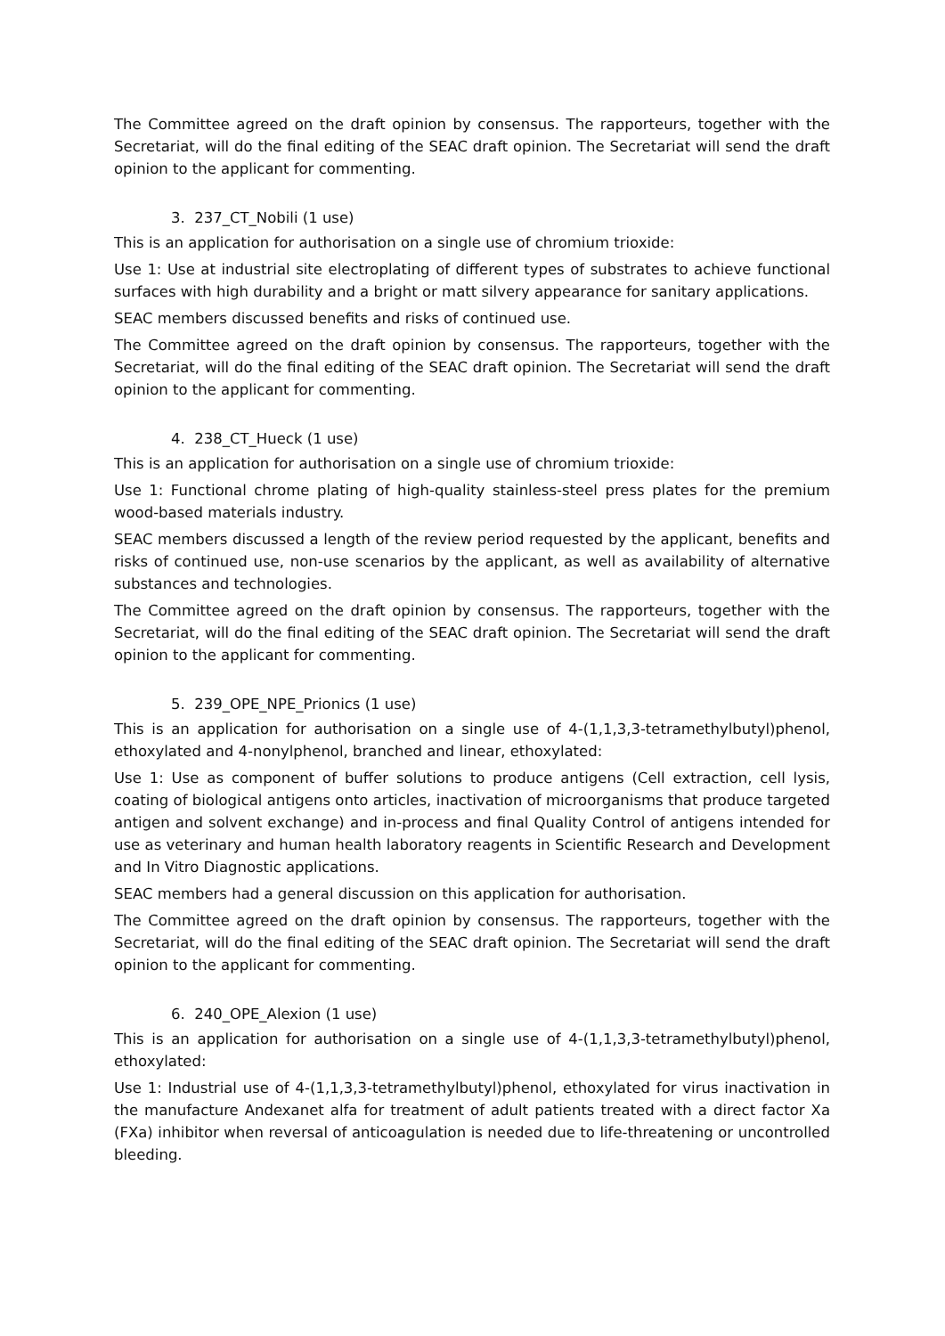The Committee agreed on the draft opinion by consensus. The rapporteurs, together with the Secretariat, will do the final editing of the SEAC draft opinion. The Secretariat will send the draft opinion to the applicant for commenting.
3. 237_CT_Nobili (1 use)
This is an application for authorisation on a single use of chromium trioxide:
Use 1: Use at industrial site electroplating of different types of substrates to achieve functional surfaces with high durability and a bright or matt silvery appearance for sanitary applications.
SEAC members discussed benefits and risks of continued use.
The Committee agreed on the draft opinion by consensus. The rapporteurs, together with the Secretariat, will do the final editing of the SEAC draft opinion. The Secretariat will send the draft opinion to the applicant for commenting.
4. 238_CT_Hueck (1 use)
This is an application for authorisation on a single use of chromium trioxide:
Use 1: Functional chrome plating of high-quality stainless-steel press plates for the premium wood-based materials industry.
SEAC members discussed a length of the review period requested by the applicant, benefits and risks of continued use, non-use scenarios by the applicant, as well as availability of alternative substances and technologies.
The Committee agreed on the draft opinion by consensus. The rapporteurs, together with the Secretariat, will do the final editing of the SEAC draft opinion. The Secretariat will send the draft opinion to the applicant for commenting.
5. 239_OPE_NPE_Prionics (1 use)
This is an application for authorisation on a single use of 4-(1,1,3,3-tetramethylbutyl)phenol, ethoxylated and 4-nonylphenol, branched and linear, ethoxylated:
Use 1: Use as component of buffer solutions to produce antigens (Cell extraction, cell lysis, coating of biological antigens onto articles, inactivation of microorganisms that produce targeted antigen and solvent exchange) and in-process and final Quality Control of antigens intended for use as veterinary and human health laboratory reagents in Scientific Research and Development and In Vitro Diagnostic applications.
SEAC members had a general discussion on this application for authorisation.
The Committee agreed on the draft opinion by consensus. The rapporteurs, together with the Secretariat, will do the final editing of the SEAC draft opinion. The Secretariat will send the draft opinion to the applicant for commenting.
6. 240_OPE_Alexion (1 use)
This is an application for authorisation on a single use of 4-(1,1,3,3-tetramethylbutyl)phenol, ethoxylated:
Use 1: Industrial use of 4-(1,1,3,3-tetramethylbutyl)phenol, ethoxylated for virus inactivation in the manufacture Andexanet alfa for treatment of adult patients treated with a direct factor Xa (FXa) inhibitor when reversal of anticoagulation is needed due to life-threatening or uncontrolled bleeding.